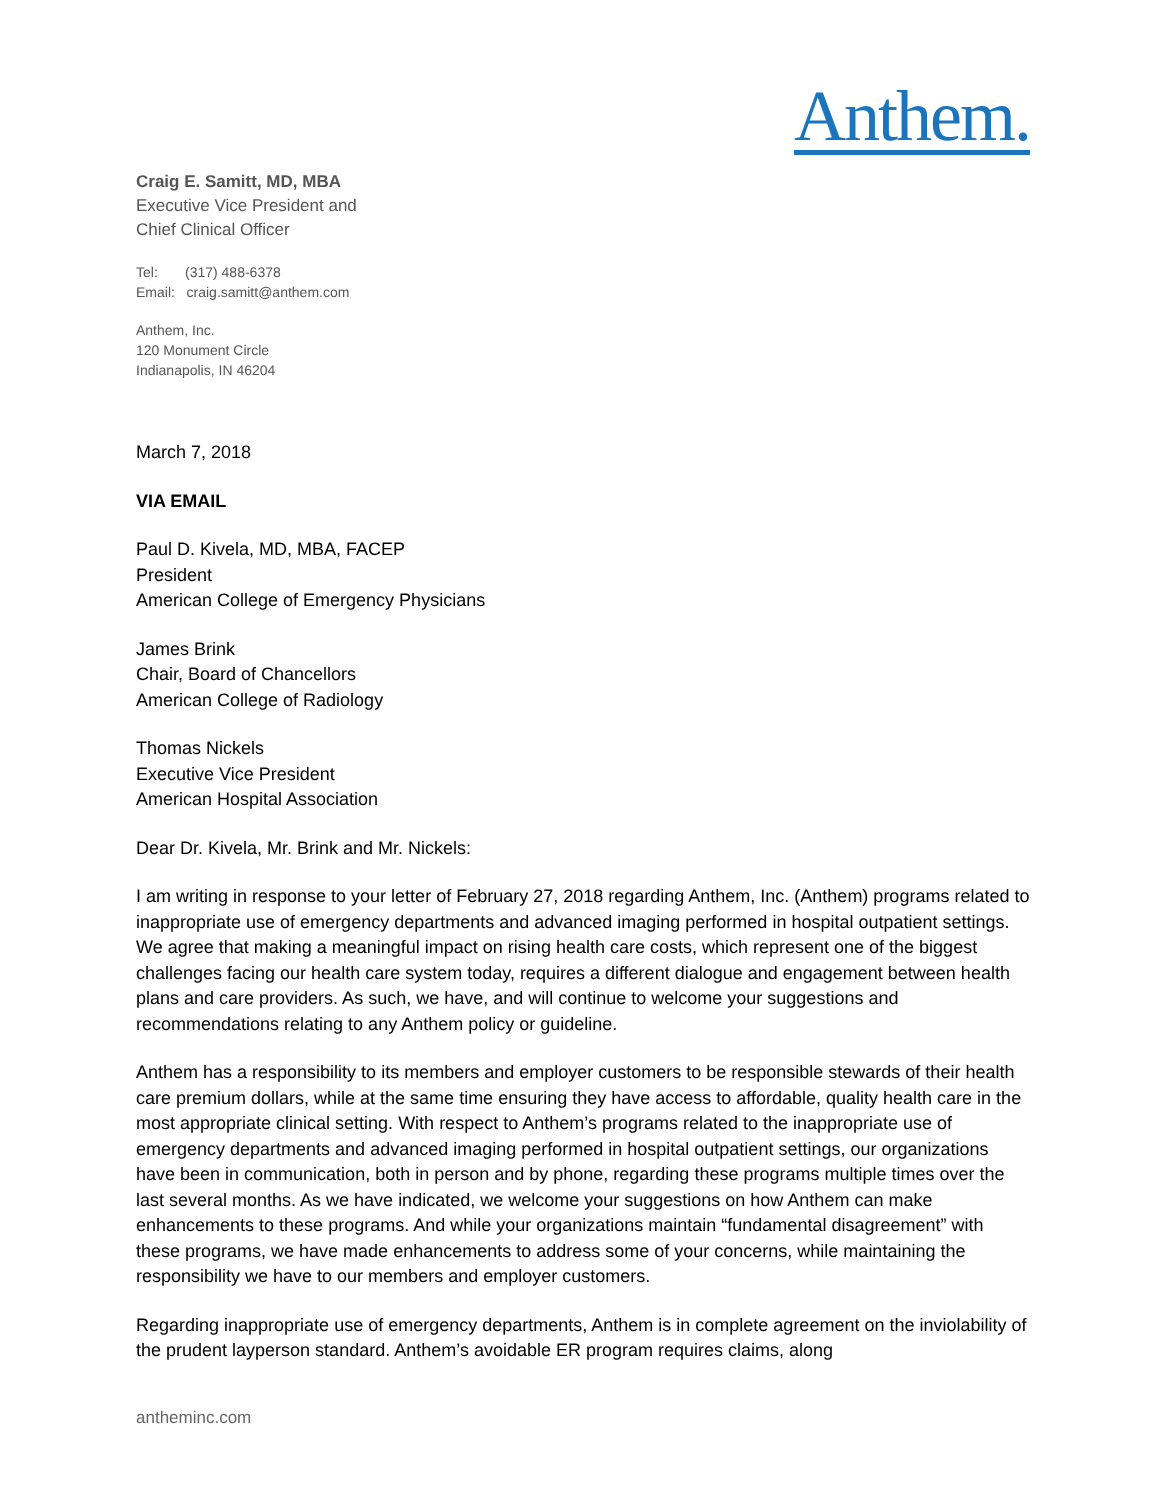Anthem.
Craig E. Samitt, MD, MBA
Executive Vice President and
Chief Clinical Officer
Tel: (317) 488-6378
Email: craig.samitt@anthem.com
Anthem, Inc.
120 Monument Circle
Indianapolis, IN 46204
March 7, 2018
VIA EMAIL
Paul D. Kivela, MD, MBA, FACEP
President
American College of Emergency Physicians
James Brink
Chair, Board of Chancellors
American College of Radiology
Thomas Nickels
Executive Vice President
American Hospital Association
Dear Dr. Kivela, Mr. Brink and Mr. Nickels:
I am writing in response to your letter of February 27, 2018 regarding Anthem, Inc. (Anthem) programs related to inappropriate use of emergency departments and advanced imaging performed in hospital outpatient settings. We agree that making a meaningful impact on rising health care costs, which represent one of the biggest challenges facing our health care system today, requires a different dialogue and engagement between health plans and care providers. As such, we have, and will continue to welcome your suggestions and recommendations relating to any Anthem policy or guideline.
Anthem has a responsibility to its members and employer customers to be responsible stewards of their health care premium dollars, while at the same time ensuring they have access to affordable, quality health care in the most appropriate clinical setting. With respect to Anthem’s programs related to the inappropriate use of emergency departments and advanced imaging performed in hospital outpatient settings, our organizations have been in communication, both in person and by phone, regarding these programs multiple times over the last several months. As we have indicated, we welcome your suggestions on how Anthem can make enhancements to these programs. And while your organizations maintain “fundamental disagreement” with these programs, we have made enhancements to address some of your concerns, while maintaining the responsibility we have to our members and employer customers.
Regarding inappropriate use of emergency departments, Anthem is in complete agreement on the inviolability of the prudent layperson standard. Anthem’s avoidable ER program requires claims, along
antheminc.com